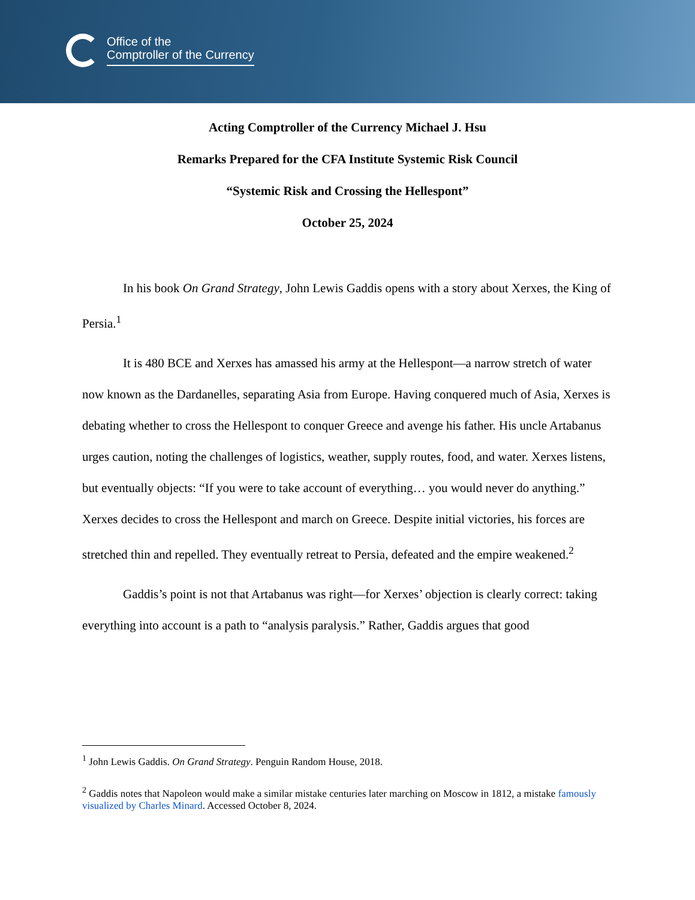Office of the
Comptroller of the Currency
Acting Comptroller of the Currency Michael J. Hsu
Remarks Prepared for the CFA Institute Systemic Risk Council
“Systemic Risk and Crossing the Hellespont”
October 25, 2024
In his book On Grand Strategy, John Lewis Gaddis opens with a story about Xerxes, the King of Persia.<sup>1</sup>
It is 480 BCE and Xerxes has amassed his army at the Hellespont—a narrow stretch of water now known as the Dardanelles, separating Asia from Europe. Having conquered much of Asia, Xerxes is debating whether to cross the Hellespont to conquer Greece and avenge his father. His uncle Artabanus urges caution, noting the challenges of logistics, weather, supply routes, food, and water. Xerxes listens, but eventually objects: “If you were to take account of everything… you would never do anything.” Xerxes decides to cross the Hellespont and march on Greece. Despite initial victories, his forces are stretched thin and repelled. They eventually retreat to Persia, defeated and the empire weakened.<sup>2</sup>
Gaddis’s point is not that Artabanus was right—for Xerxes’ objection is clearly correct: taking everything into account is a path to “analysis paralysis.” Rather, Gaddis argues that good
<sup>1</sup> John Lewis Gaddis. On Grand Strategy. Penguin Random House, 2018.
<sup>2</sup> Gaddis notes that Napoleon would make a similar mistake centuries later marching on Moscow in 1812, a mistake famously visualized by Charles Minard. Accessed October 8, 2024.